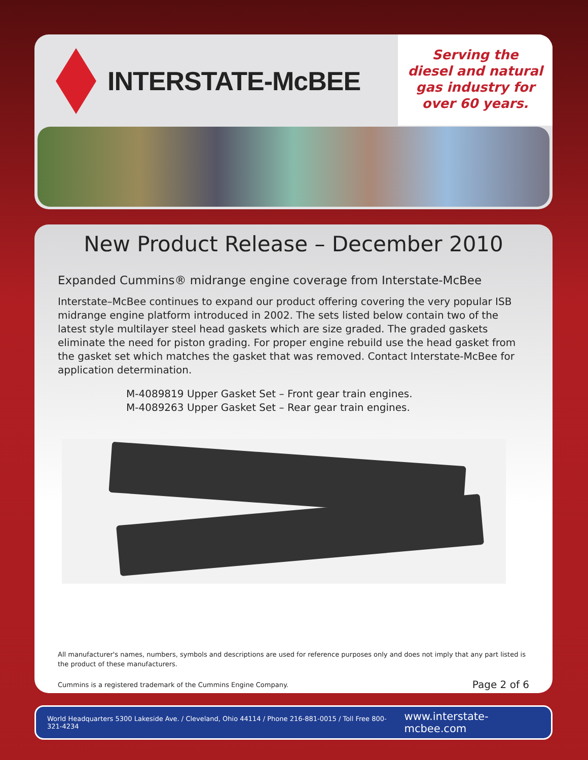INTERSTATE-McBEE
Serving the
diesel and natural
gas industry for
over 60 years.
New Product Release – December 2010
Expanded Cummins® midrange engine coverage from Interstate-McBee
Interstate–McBee continues to expand our product offering covering the very popular ISB midrange engine platform introduced in 2002. The sets listed below contain two of the latest style multilayer steel head gaskets which are size graded. The graded gaskets eliminate the need for piston grading. For proper engine rebuild use the head gasket from the gasket set which matches the gasket that was removed. Contact Interstate-McBee for application determination.
M-4089819 Upper Gasket Set – Front gear train engines.
M-4089263 Upper Gasket Set – Rear gear train engines.
All manufacturer's names, numbers, symbols and descriptions are used for reference purposes only and does not imply that any part listed is the product of these manufacturers.
Cummins is a registered trademark of the Cummins Engine Company. Page 2 of 6
World Headquarters 5300 Lakeside Ave. / Cleveland, Ohio 44114 / Phone 216-881-0015 / Toll Free 800-321-4234 www.interstate-mcbee.com